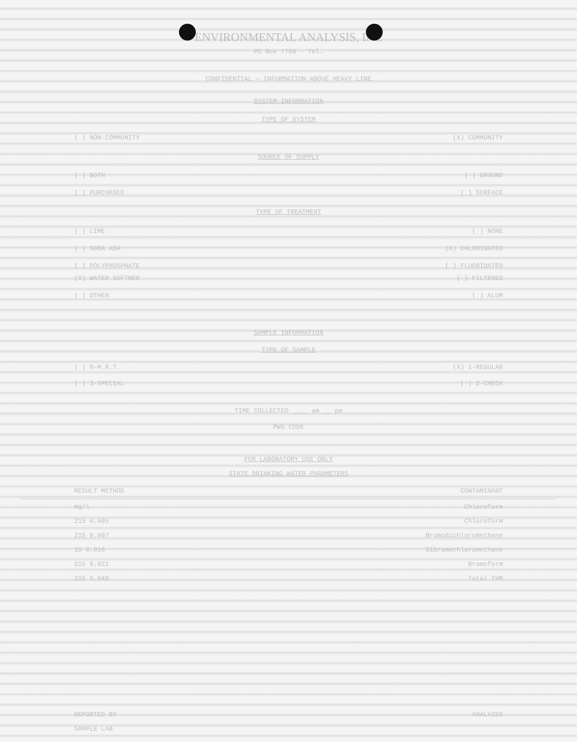ENVIRONMENTAL ANALYSIS, INC
PO Box 7760 · Tel.
CONFIDENTIAL — INFORMATION ABOVE HEAVY LINE
SYSTEM INFORMATION
TYPE OF SYSTEM
( ) NON-COMMUNITY (X) COMMUNITY
SOURCE OF SUPPLY
( ) BOTH ( ) GROUND
( ) PURCHASED ( ) SURFACE
TYPE OF TREATMENT
( ) LIME ( ) NONE
( ) SODA ASH (X) CHLORINATED
( ) POLYPHOSPHATE ( ) FLUORIDATED
(X) WATER SOFTNER ( ) FILTERED
( ) OTHER ( ) ALUM
SAMPLE INFORMATION
TYPE OF SAMPLE
( ) R-M.R.T. (X) 1-REGULAR
( ) 3-SPECIAL ( ) 2-CHECK
TIME COLLECTED ____ am __ pm
PWS CODE
FOR LABORATORY USE ONLY
STATE DRINKING WATER PARAMETERS
RESULT METHOD CONTAMINANT
mg/l Chloroform
215 0.005 Chloroform
215 0.007 Bromodichloromethane
15 0.016 Dibromochloromethane
215 0.021 Bromoform
215 0.049 Total THM
REPORTED BY ANALYZED
SAMPLE LAB